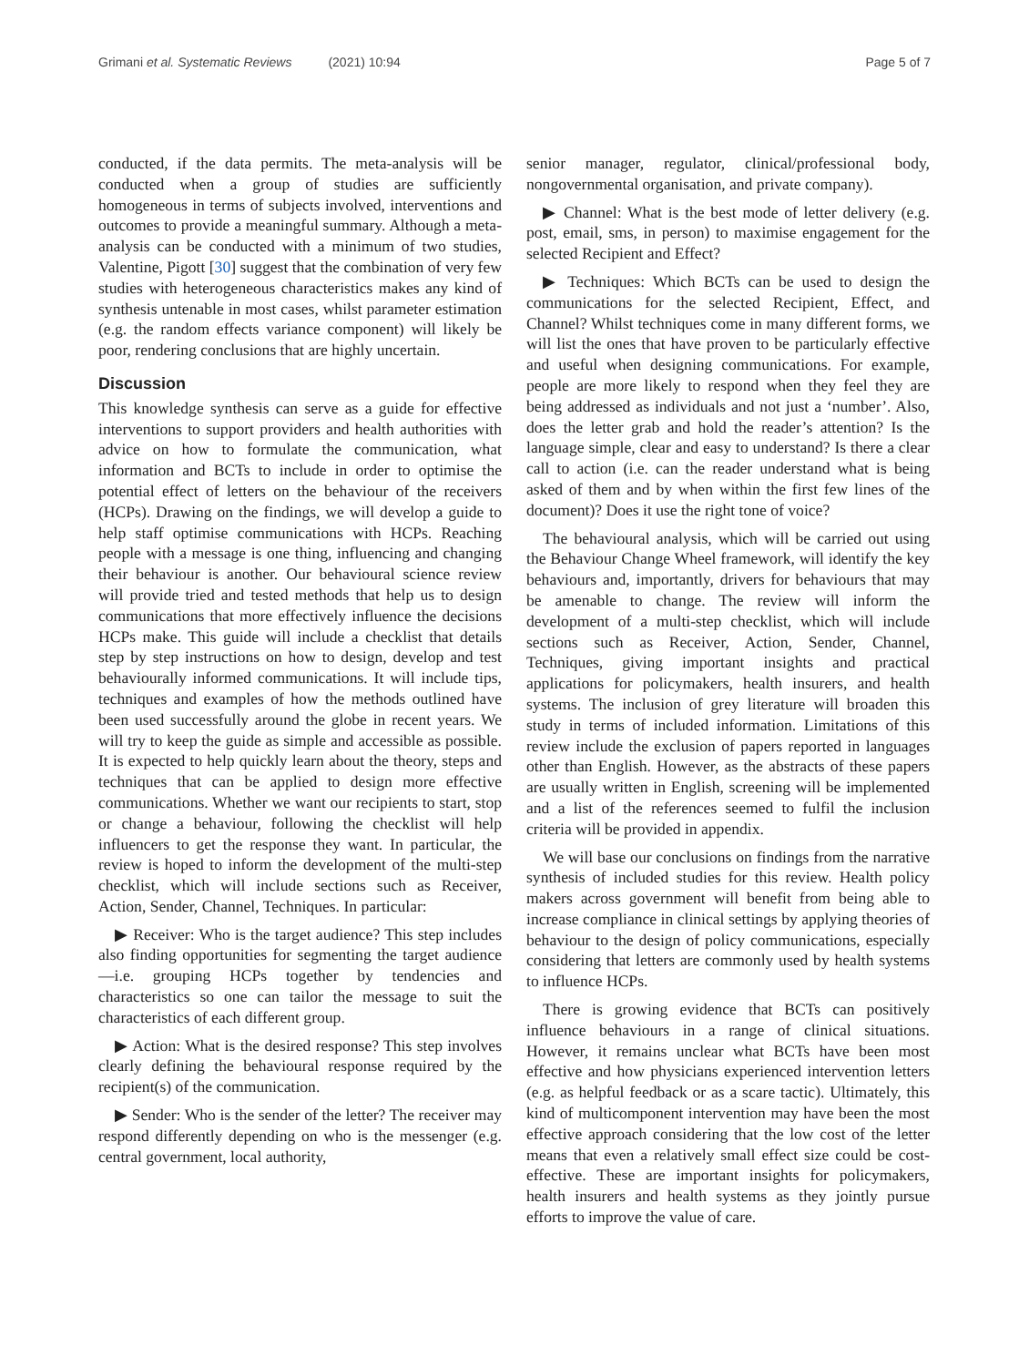Grimani et al. Systematic Reviews (2021) 10:94
Page 5 of 7
conducted, if the data permits. The meta-analysis will be conducted when a group of studies are sufficiently homogeneous in terms of subjects involved, interventions and outcomes to provide a meaningful summary. Although a meta-analysis can be conducted with a minimum of two studies, Valentine, Pigott [30] suggest that the combination of very few studies with heterogeneous characteristics makes any kind of synthesis untenable in most cases, whilst parameter estimation (e.g. the random effects variance component) will likely be poor, rendering conclusions that are highly uncertain.
Discussion
This knowledge synthesis can serve as a guide for effective interventions to support providers and health authorities with advice on how to formulate the communication, what information and BCTs to include in order to optimise the potential effect of letters on the behaviour of the receivers (HCPs). Drawing on the findings, we will develop a guide to help staff optimise communications with HCPs. Reaching people with a message is one thing, influencing and changing their behaviour is another. Our behavioural science review will provide tried and tested methods that help us to design communications that more effectively influence the decisions HCPs make. This guide will include a checklist that details step by step instructions on how to design, develop and test behaviourally informed communications. It will include tips, techniques and examples of how the methods outlined have been used successfully around the globe in recent years. We will try to keep the guide as simple and accessible as possible. It is expected to help quickly learn about the theory, steps and techniques that can be applied to design more effective communications. Whether we want our recipients to start, stop or change a behaviour, following the checklist will help influencers to get the response they want. In particular, the review is hoped to inform the development of the multi-step checklist, which will include sections such as Receiver, Action, Sender, Channel, Techniques. In particular:
▶ Receiver: Who is the target audience? This step includes also finding opportunities for segmenting the target audience—i.e. grouping HCPs together by tendencies and characteristics so one can tailor the message to suit the characteristics of each different group.
▶ Action: What is the desired response? This step involves clearly defining the behavioural response required by the recipient(s) of the communication.
▶ Sender: Who is the sender of the letter? The receiver may respond differently depending on who is the messenger (e.g. central government, local authority,
senior manager, regulator, clinical/professional body, nongovernmental organisation, and private company).
▶ Channel: What is the best mode of letter delivery (e.g. post, email, sms, in person) to maximise engagement for the selected Recipient and Effect?
▶ Techniques: Which BCTs can be used to design the communications for the selected Recipient, Effect, and Channel? Whilst techniques come in many different forms, we will list the ones that have proven to be particularly effective and useful when designing communications. For example, people are more likely to respond when they feel they are being addressed as individuals and not just a ‘number’. Also, does the letter grab and hold the reader’s attention? Is the language simple, clear and easy to understand? Is there a clear call to action (i.e. can the reader understand what is being asked of them and by when within the first few lines of the document)? Does it use the right tone of voice?
The behavioural analysis, which will be carried out using the Behaviour Change Wheel framework, will identify the key behaviours and, importantly, drivers for behaviours that may be amenable to change. The review will inform the development of a multi-step checklist, which will include sections such as Receiver, Action, Sender, Channel, Techniques, giving important insights and practical applications for policymakers, health insurers, and health systems. The inclusion of grey literature will broaden this study in terms of included information. Limitations of this review include the exclusion of papers reported in languages other than English. However, as the abstracts of these papers are usually written in English, screening will be implemented and a list of the references seemed to fulfil the inclusion criteria will be provided in appendix.
We will base our conclusions on findings from the narrative synthesis of included studies for this review. Health policy makers across government will benefit from being able to increase compliance in clinical settings by applying theories of behaviour to the design of policy communications, especially considering that letters are commonly used by health systems to influence HCPs.
There is growing evidence that BCTs can positively influence behaviours in a range of clinical situations. However, it remains unclear what BCTs have been most effective and how physicians experienced intervention letters (e.g. as helpful feedback or as a scare tactic). Ultimately, this kind of multicomponent intervention may have been the most effective approach considering that the low cost of the letter means that even a relatively small effect size could be cost-effective. These are important insights for policymakers, health insurers and health systems as they jointly pursue efforts to improve the value of care.